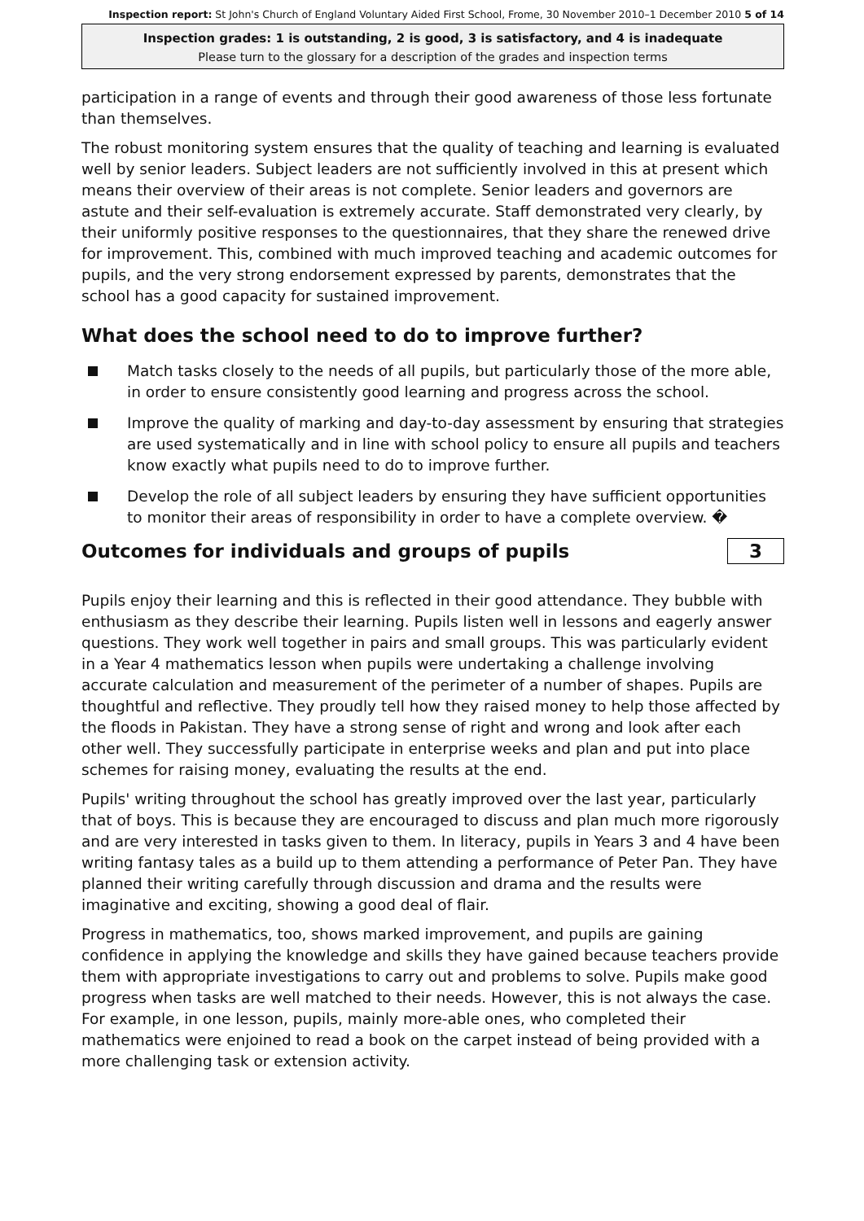Inspection report: St John's Church of England Voluntary Aided First School, Frome, 30 November 2010–1 December 2010 5 of 14
Inspection grades: 1 is outstanding, 2 is good, 3 is satisfactory, and 4 is inadequate
Please turn to the glossary for a description of the grades and inspection terms
participation in a range of events and through their good awareness of those less fortunate than themselves.
The robust monitoring system ensures that the quality of teaching and learning is evaluated well by senior leaders. Subject leaders are not sufficiently involved in this at present which means their overview of their areas is not complete. Senior leaders and governors are astute and their self-evaluation is extremely accurate. Staff demonstrated very clearly, by their uniformly positive responses to the questionnaires, that they share the renewed drive for improvement. This, combined with much improved teaching and academic outcomes for pupils, and the very strong endorsement expressed by parents, demonstrates that the school has a good capacity for sustained improvement.
What does the school need to do to improve further?
Match tasks closely to the needs of all pupils, but particularly those of the more able, in order to ensure consistently good learning and progress across the school.
Improve the quality of marking and day-to-day assessment by ensuring that strategies are used systematically and in line with school policy to ensure all pupils and teachers know exactly what pupils need to do to improve further.
Develop the role of all subject leaders by ensuring they have sufficient opportunities to monitor their areas of responsibility in order to have a complete overview. �
Outcomes for individuals and groups of pupils
3
Pupils enjoy their learning and this is reflected in their good attendance. They bubble with enthusiasm as they describe their learning. Pupils listen well in lessons and eagerly answer questions. They work well together in pairs and small groups. This was particularly evident in a Year 4 mathematics lesson when pupils were undertaking a challenge involving accurate calculation and measurement of the perimeter of a number of shapes. Pupils are thoughtful and reflective. They proudly tell how they raised money to help those affected by the floods in Pakistan. They have a strong sense of right and wrong and look after each other well. They successfully participate in enterprise weeks and plan and put into place schemes for raising money, evaluating the results at the end.
Pupils' writing throughout the school has greatly improved over the last year, particularly that of boys. This is because they are encouraged to discuss and plan much more rigorously and are very interested in tasks given to them. In literacy, pupils in Years 3 and 4 have been writing fantasy tales as a build up to them attending a performance of Peter Pan. They have planned their writing carefully through discussion and drama and the results were imaginative and exciting, showing a good deal of flair.
Progress in mathematics, too, shows marked improvement, and pupils are gaining confidence in applying the knowledge and skills they have gained because teachers provide them with appropriate investigations to carry out and problems to solve. Pupils make good progress when tasks are well matched to their needs. However, this is not always the case. For example, in one lesson, pupils, mainly more-able ones, who completed their mathematics were enjoined to read a book on the carpet instead of being provided with a more challenging task or extension activity.